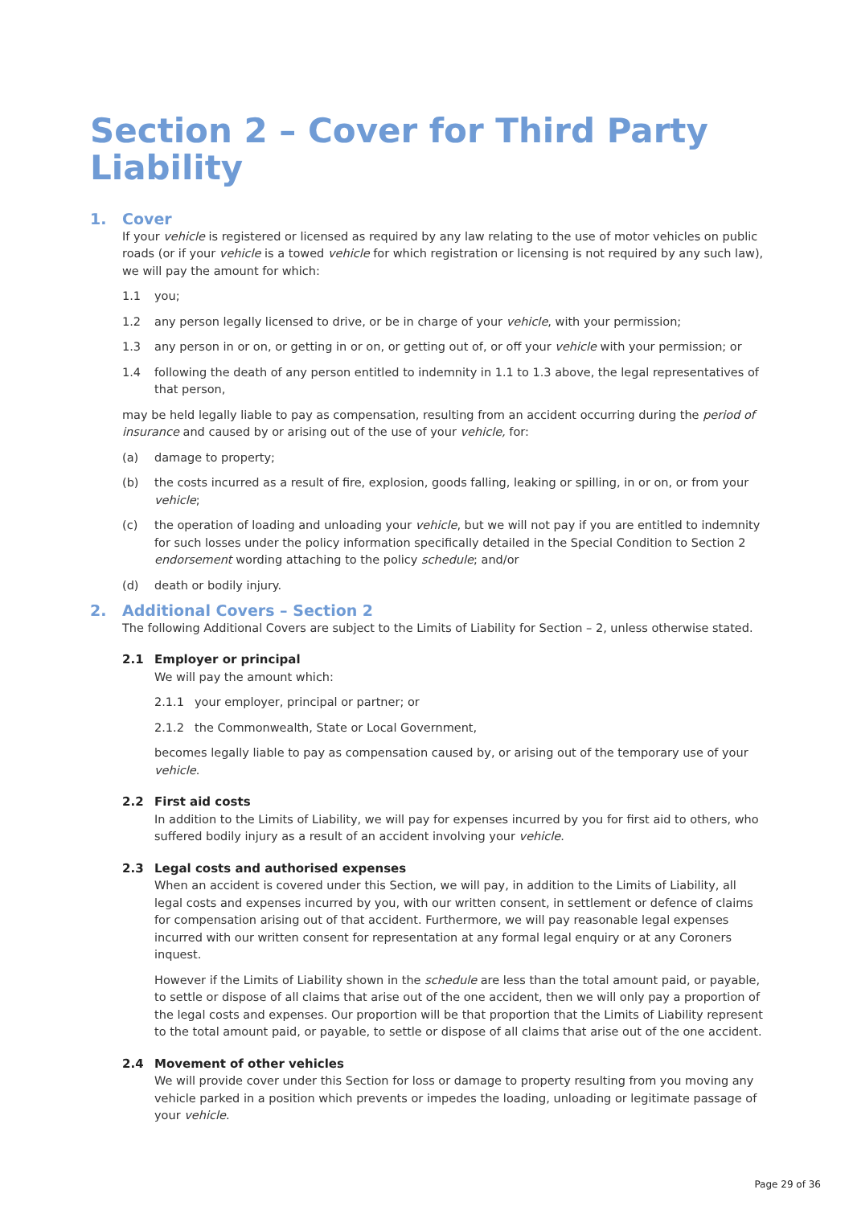Section 2 – Cover for Third Party Liability
1. Cover
If your vehicle is registered or licensed as required by any law relating to the use of motor vehicles on public roads (or if your vehicle is a towed vehicle for which registration or licensing is not required by any such law), we will pay the amount for which:
1.1 you;
1.2 any person legally licensed to drive, or be in charge of your vehicle, with your permission;
1.3 any person in or on, or getting in or on, or getting out of, or off your vehicle with your permission; or
1.4 following the death of any person entitled to indemnity in 1.1 to 1.3 above, the legal representatives of that person,
may be held legally liable to pay as compensation, resulting from an accident occurring during the period of insurance and caused by or arising out of the use of your vehicle, for:
(a) damage to property;
(b) the costs incurred as a result of fire, explosion, goods falling, leaking or spilling, in or on, or from your vehicle;
(c) the operation of loading and unloading your vehicle, but we will not pay if you are entitled to indemnity for such losses under the policy information specifically detailed in the Special Condition to Section 2 endorsement wording attaching to the policy schedule; and/or
(d) death or bodily injury.
2. Additional Covers – Section 2
The following Additional Covers are subject to the Limits of Liability for Section – 2, unless otherwise stated.
2.1 Employer or principal
We will pay the amount which:
2.1.1 your employer, principal or partner; or
2.1.2 the Commonwealth, State or Local Government,
becomes legally liable to pay as compensation caused by, or arising out of the temporary use of your vehicle.
2.2 First aid costs
In addition to the Limits of Liability, we will pay for expenses incurred by you for first aid to others, who suffered bodily injury as a result of an accident involving your vehicle.
2.3 Legal costs and authorised expenses
When an accident is covered under this Section, we will pay, in addition to the Limits of Liability, all legal costs and expenses incurred by you, with our written consent, in settlement or defence of claims for compensation arising out of that accident. Furthermore, we will pay reasonable legal expenses incurred with our written consent for representation at any formal legal enquiry or at any Coroners inquest.
However if the Limits of Liability shown in the schedule are less than the total amount paid, or payable, to settle or dispose of all claims that arise out of the one accident, then we will only pay a proportion of the legal costs and expenses. Our proportion will be that proportion that the Limits of Liability represent to the total amount paid, or payable, to settle or dispose of all claims that arise out of the one accident.
2.4 Movement of other vehicles
We will provide cover under this Section for loss or damage to property resulting from you moving any vehicle parked in a position which prevents or impedes the loading, unloading or legitimate passage of your vehicle.
Page 29 of 36